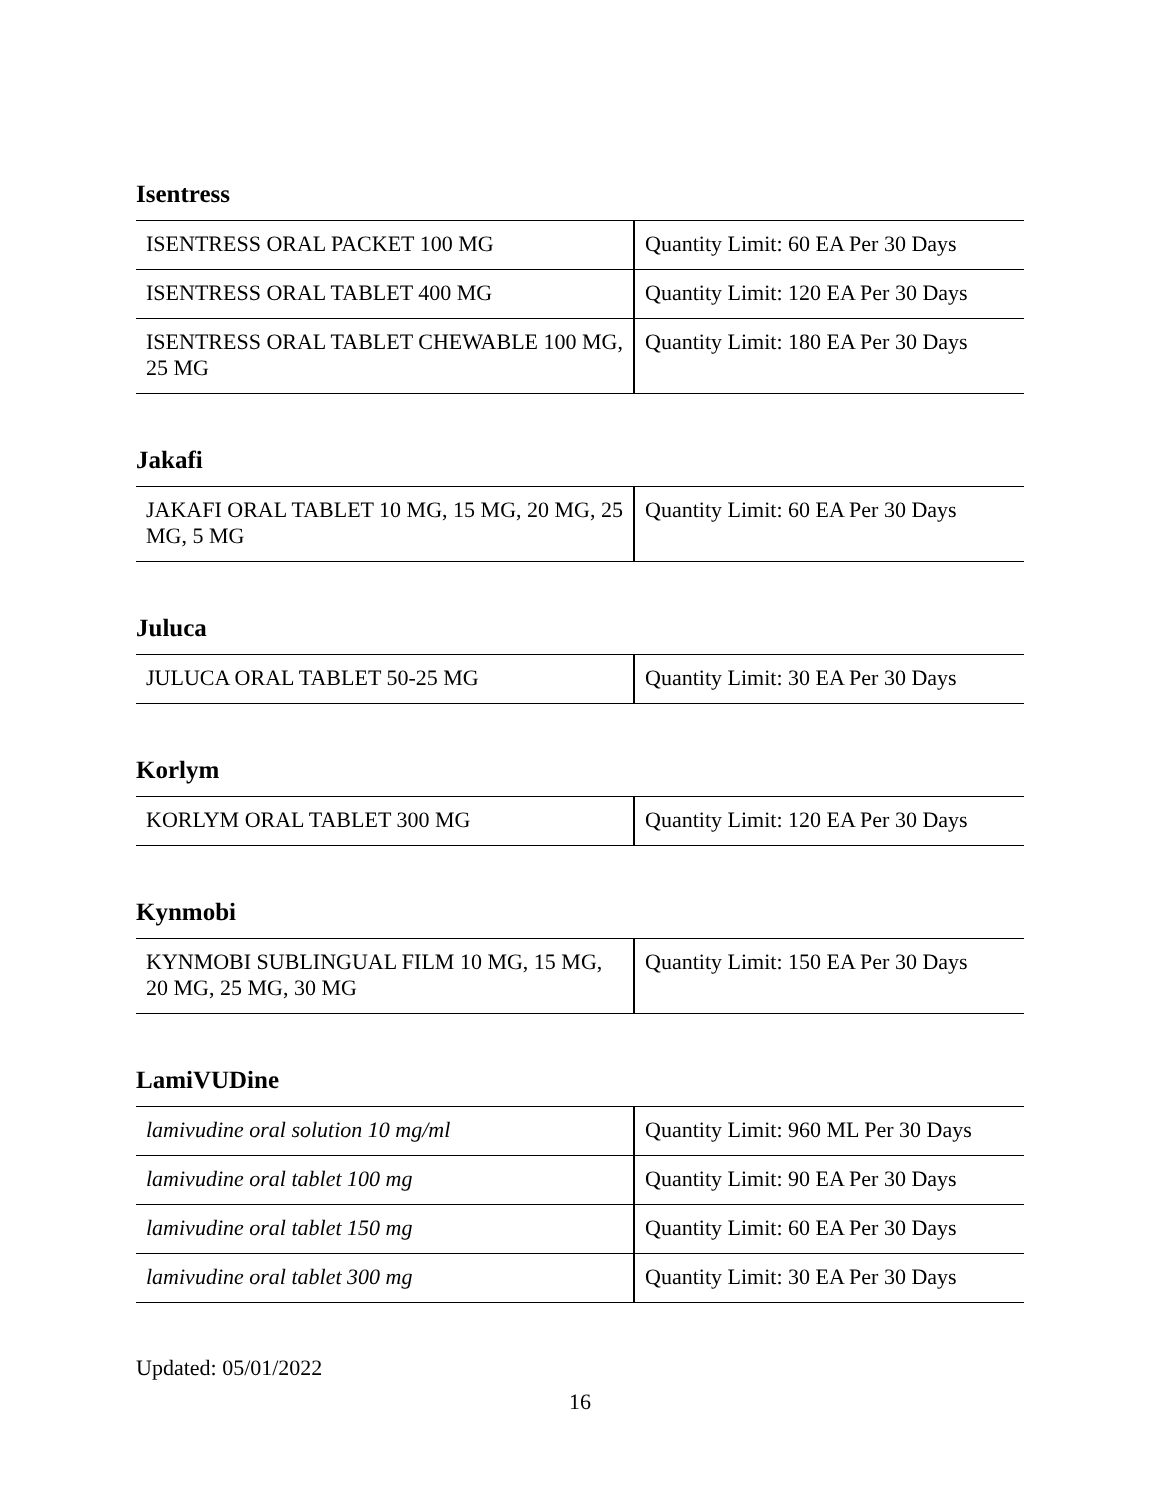Isentress
| ISENTRESS ORAL PACKET 100 MG | Quantity Limit: 60 EA Per 30 Days |
| ISENTRESS ORAL TABLET 400 MG | Quantity Limit: 120 EA Per 30 Days |
| ISENTRESS ORAL TABLET CHEWABLE 100 MG, 25 MG | Quantity Limit: 180 EA Per 30 Days |
Jakafi
| JAKAFI ORAL TABLET 10 MG, 15 MG, 20 MG, 25 MG, 5 MG | Quantity Limit: 60 EA Per 30 Days |
Juluca
| JULUCA ORAL TABLET 50-25 MG | Quantity Limit: 30 EA Per 30 Days |
Korlym
| KORLYM ORAL TABLET 300 MG | Quantity Limit: 120 EA Per 30 Days |
Kynmobi
| KYNMOBI SUBLINGUAL FILM 10 MG, 15 MG, 20 MG, 25 MG, 30 MG | Quantity Limit: 150 EA Per 30 Days |
LamiVUDine
| lamivudine oral solution 10 mg/ml | Quantity Limit: 960 ML Per 30 Days |
| lamivudine oral tablet 100 mg | Quantity Limit: 90 EA Per 30 Days |
| lamivudine oral tablet 150 mg | Quantity Limit: 60 EA Per 30 Days |
| lamivudine oral tablet 300 mg | Quantity Limit: 30 EA Per 30 Days |
Updated: 05/01/2022
16